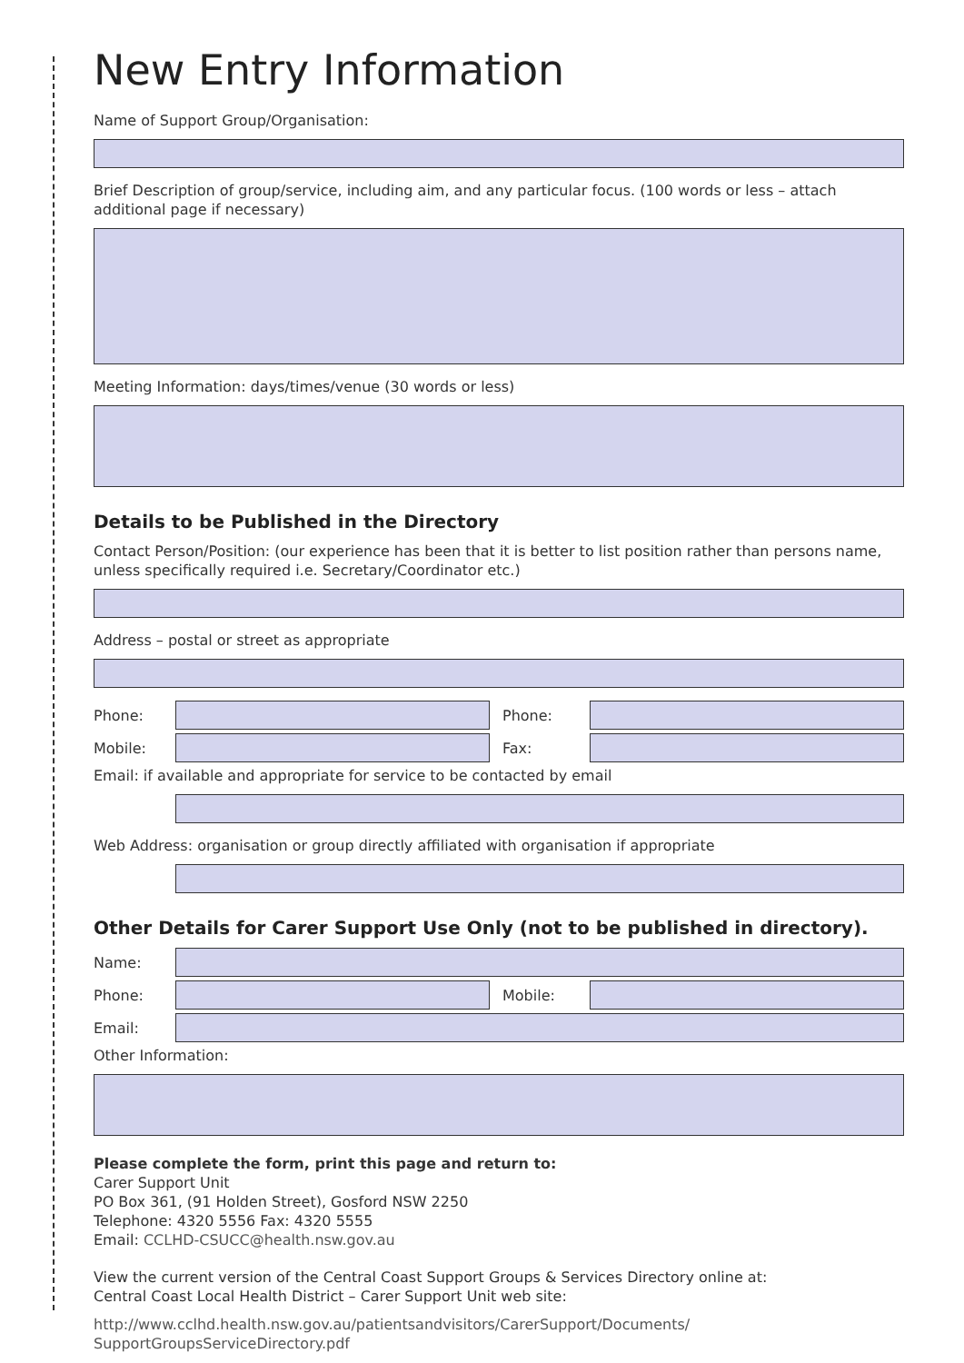New Entry Information
Name of Support Group/Organisation:
Brief Description of group/service, including aim, and any particular focus. (100 words or less – attach additional page if necessary)
Meeting Information: days/times/venue (30 words or less)
Details to be Published in the Directory
Contact Person/Position: (our experience has been that it is better to list position rather than persons name, unless specifically required i.e. Secretary/Coordinator etc.)
Address – postal or street as appropriate
Phone: Phone:
Mobile: Fax:
Email: if available and appropriate for service to be contacted by email
Web Address: organisation or group directly affiliated with organisation if appropriate
Other Details for Carer Support Use Only (not to be published in directory).
Name:
Phone: Mobile:
Email:
Other Information:
Please complete the form, print this page and return to:
Carer Support Unit
PO Box 361, (91 Holden Street), Gosford NSW 2250
Telephone: 4320 5556 Fax: 4320 5555
Email: CCLHD-CSUCC@health.nsw.gov.au
View the current version of the Central Coast Support Groups & Services Directory online at:
Central Coast Local Health District – Carer Support Unit web site:
http://www.cclhd.health.nsw.gov.au/patientsandvisitors/CarerSupport/Documents/ SupportGroupsServiceDirectory.pdf